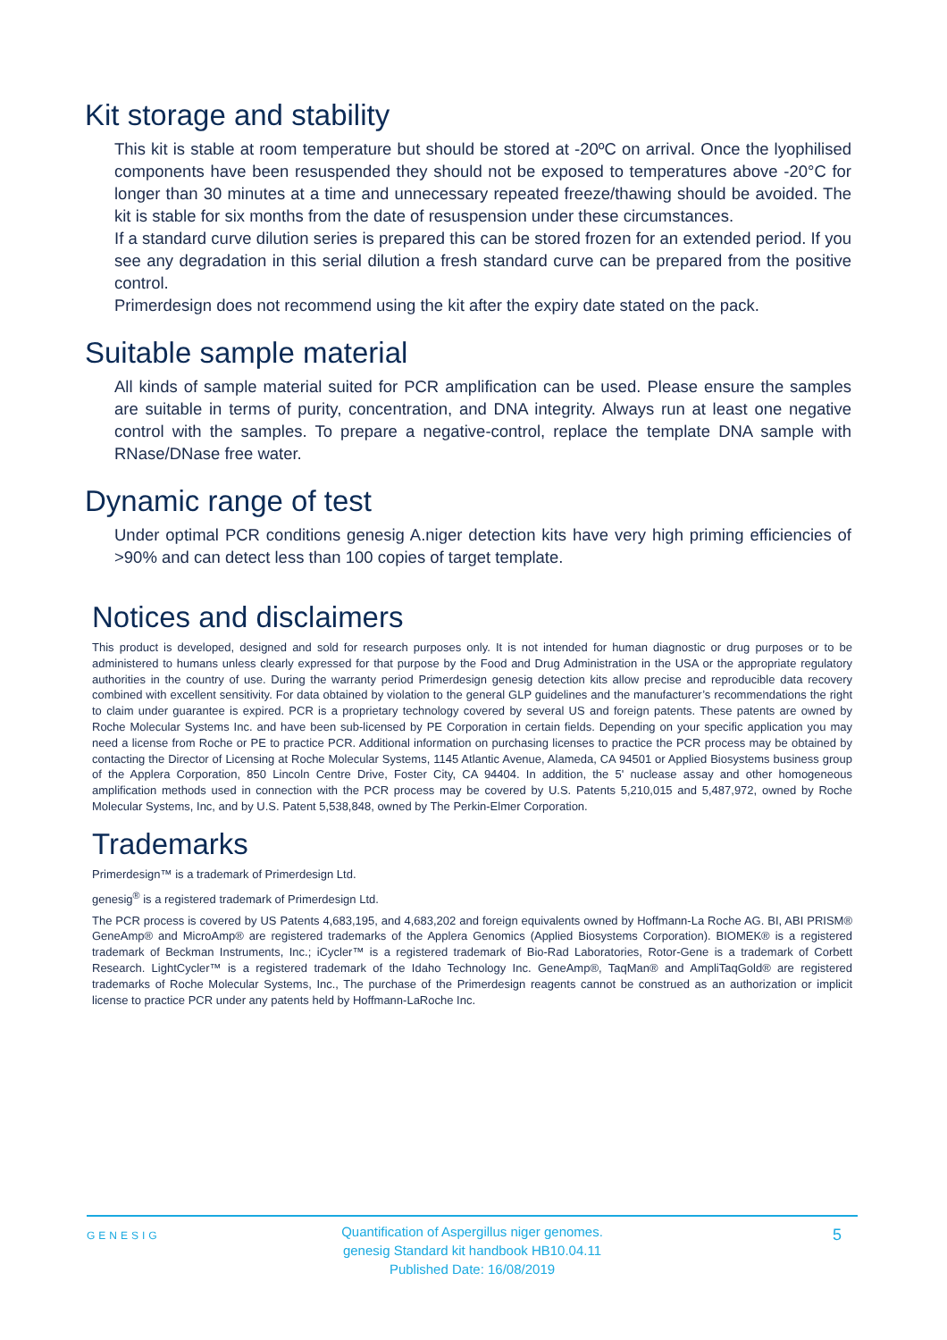Kit storage and stability
This kit is stable at room temperature but should be stored at -20ºC on arrival. Once the lyophilised components have been resuspended they should not be exposed to temperatures above -20°C for longer than 30 minutes at a time and unnecessary repeated freeze/thawing should be avoided. The kit is stable for six months from the date of resuspension under these circumstances.
If a standard curve dilution series is prepared this can be stored frozen for an extended period. If you see any degradation in this serial dilution a fresh standard curve can be prepared from the positive control.
Primerdesign does not recommend using the kit after the expiry date stated on the pack.
Suitable sample material
All kinds of sample material suited for PCR amplification can be used. Please ensure the samples are suitable in terms of purity, concentration, and DNA integrity. Always run at least one negative control with the samples. To prepare a negative-control, replace the template DNA sample with RNase/DNase free water.
Dynamic range of test
Under optimal PCR conditions genesig A.niger detection kits have very high priming efficiencies of >90% and can detect less than 100 copies of target template.
Notices and disclaimers
This product is developed, designed and sold for research purposes only. It is not intended for human diagnostic or drug purposes or to be administered to humans unless clearly expressed for that purpose by the Food and Drug Administration in the USA or the appropriate regulatory authorities in the country of use. During the warranty period Primerdesign genesig detection kits allow precise and reproducible data recovery combined with excellent sensitivity. For data obtained by violation to the general GLP guidelines and the manufacturer’s recommendations the right to claim under guarantee is expired. PCR is a proprietary technology covered by several US and foreign patents. These patents are owned by Roche Molecular Systems Inc. and have been sub-licensed by PE Corporation in certain fields. Depending on your specific application you may need a license from Roche or PE to practice PCR. Additional information on purchasing licenses to practice the PCR process may be obtained by contacting the Director of Licensing at Roche Molecular Systems, 1145 Atlantic Avenue, Alameda, CA 94501 or Applied Biosystems business group of the Applera Corporation, 850 Lincoln Centre Drive, Foster City, CA 94404. In addition, the 5' nuclease assay and other homogeneous amplification methods used in connection with the PCR process may be covered by U.S. Patents 5,210,015 and 5,487,972, owned by Roche Molecular Systems, Inc, and by U.S. Patent 5,538,848, owned by The Perkin-Elmer Corporation.
Trademarks
Primerdesign™ is a trademark of Primerdesign Ltd.
genesig<sup>®</sup> is a registered trademark of Primerdesign Ltd.
The PCR process is covered by US Patents 4,683,195, and 4,683,202 and foreign equivalents owned by Hoffmann-La Roche AG. BI, ABI PRISM® GeneAmp® and MicroAmp® are registered trademarks of the Applera Genomics (Applied Biosystems Corporation). BIOMEK® is a registered trademark of Beckman Instruments, Inc.; iCycler™ is a registered trademark of Bio-Rad Laboratories, Rotor-Gene is a trademark of Corbett Research. LightCycler™ is a registered trademark of the Idaho Technology Inc. GeneAmp®, TaqMan® and AmpliTaqGold® are registered trademarks of Roche Molecular Systems, Inc., The purchase of the Primerdesign reagents cannot be construed as an authorization or implicit license to practice PCR under any patents held by Hoffmann-LaRoche Inc.
GENESIG
Quantification of Aspergillus niger genomes.
genesig Standard kit handbook HB10.04.11
Published Date: 16/08/2019
5